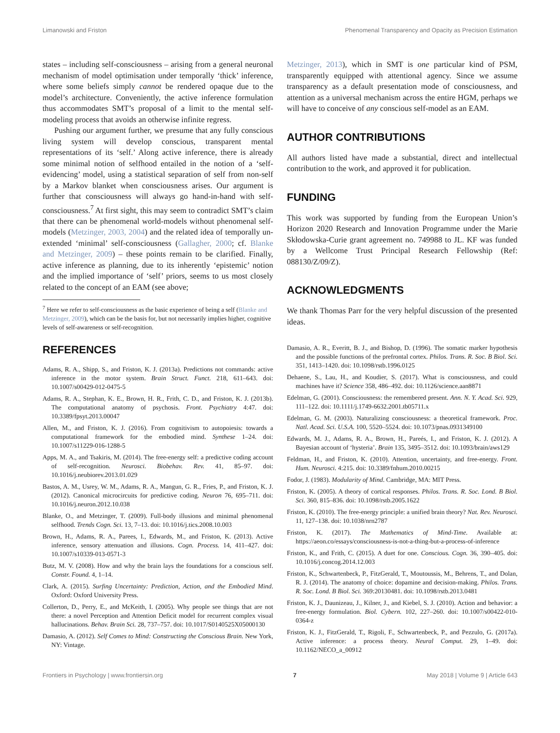Limanowski and Friston Phenomenal Transparency and Opacity as Precision Estimation
states – including self-consciousness – arising from a general neuronal mechanism of model optimisation under temporally ‘thick’ inference, where some beliefs simply cannot be rendered opaque due to the model’s architecture. Conveniently, the active inference formulation thus accommodates SMT’s proposal of a limit to the mental self-modeling process that avoids an otherwise infinite regress.
Pushing our argument further, we presume that any fully conscious living system will develop conscious, transparent mental representations of its ‘self.’ Along active inference, there is already some minimal notion of selfhood entailed in the notion of a ‘self-evidencing’ model, using a statistical separation of self from non-self by a Markov blanket when consciousness arises. Our argument is further that consciousness will always go hand-in-hand with self-consciousness.<sup>7</sup> At first sight, this may seem to contradict SMT’s claim that there can be phenomenal world-models without phenomenal self-models (Metzinger, 2003, 2004) and the related idea of temporally un-extended ‘minimal’ self-consciousness (Gallagher, 2000; cf. Blanke and Metzinger, 2009) – these points remain to be clarified. Finally, active inference as planning, due to its inherently ‘epistemic’ notion and the implied importance of ‘self’ priors, seems to us most closely related to the concept of an EAM (see above;
<sup>7</sup> Here we refer to self-consciousness as the basic experience of being a self (Blanke and Metzinger, 2009), which can be the basis for, but not necessarily implies higher, cognitive levels of self-awareness or self-recognition.
Metzinger, 2013), which in SMT is one particular kind of PSM, transparently equipped with attentional agency. Since we assume transparency as a default presentation mode of consciousness, and attention as a universal mechanism across the entire HGM, perhaps we will have to conceive of any conscious self-model as an EAM.
AUTHOR CONTRIBUTIONS
All authors listed have made a substantial, direct and intellectual contribution to the work, and approved it for publication.
FUNDING
This work was supported by funding from the European Union’s Horizon 2020 Research and Innovation Programme under the Marie Skłodowska-Curie grant agreement no. 749988 to JL. KF was funded by a Wellcome Trust Principal Research Fellowship (Ref: 088130/Z/09/Z).
ACKNOWLEDGMENTS
We thank Thomas Parr for the very helpful discussion of the presented ideas.
REFERENCES
Adams, R. A., Shipp, S., and Friston, K. J. (2013a). Predictions not commands: active inference in the motor system. Brain Struct. Funct. 218, 611–643. doi: 10.1007/s00429-012-0475-5
Adams, R. A., Stephan, K. E., Brown, H. R., Frith, C. D., and Friston, K. J. (2013b). The computational anatomy of psychosis. Front. Psychiatry 4:47. doi: 10.3389/fpsyt.2013.00047
Allen, M., and Friston, K. J. (2016). From cognitivism to autopoiesis: towards a computational framework for the embodied mind. Synthese 1–24. doi: 10.1007/s11229-016-1288-5
Apps, M. A., and Tsakiris, M. (2014). The free-energy self: a predictive coding account of self-recognition. Neurosci. Biobehav. Rev. 41, 85–97. doi: 10.1016/j.neubiorev.2013.01.029
Bastos, A. M., Usrey, W. M., Adams, R. A., Mangun, G. R., Fries, P., and Friston, K. J. (2012). Canonical microcircuits for predictive coding. Neuron 76, 695–711. doi: 10.1016/j.neuron.2012.10.038
Blanke, O., and Metzinger, T. (2009). Full-body illusions and minimal phenomenal selfhood. Trends Cogn. Sci. 13, 7–13. doi: 10.1016/j.tics.2008.10.003
Brown, H., Adams, R. A., Parees, I., Edwards, M., and Friston, K. (2013). Active inference, sensory attenuation and illusions. Cogn. Process. 14, 411–427. doi: 10.1007/s10339-013-0571-3
Butz, M. V. (2008). How and why the brain lays the foundations for a conscious self. Constr. Found. 4, 1–14.
Clark, A. (2015). Surfing Uncertainty: Prediction, Action, and the Embodied Mind. Oxford: Oxford University Press.
Collerton, D., Perry, E., and McKeith, I. (2005). Why people see things that are not there: a novel Perception and Attention Deficit model for recurrent complex visual hallucinations. Behav. Brain Sci. 28, 737–757. doi: 10.1017/S0140525X05000130
Damasio, A. (2012). Self Comes to Mind: Constructing the Conscious Brain. New York, NY: Vintage.
Damasio, A. R., Everitt, B. J., and Bishop, D. (1996). The somatic marker hypothesis and the possible functions of the prefrontal cortex. Philos. Trans. R. Soc. B Biol. Sci. 351, 1413–1420. doi: 10.1098/rstb.1996.0125
Dehaene, S., Lau, H., and Koudier, S. (2017). What is consciousness, and could machines have it? Science 358, 486–492. doi: 10.1126/science.aan8871
Edelman, G. (2001). Consciousness: the remembered present. Ann. N. Y. Acad. Sci. 929, 111–122. doi: 10.1111/j.1749-6632.2001.tb05711.x
Edelman, G. M. (2003). Naturalizing consciousness: a theoretical framework. Proc. Natl. Acad. Sci. U.S.A. 100, 5520–5524. doi: 10.1073/pnas.0931349100
Edwards, M. J., Adams, R. A., Brown, H., Pareés, I., and Friston, K. J. (2012). A Bayesian account of ‘hysteria’. Brain 135, 3495–3512. doi: 10.1093/brain/aws129
Feldman, H., and Friston, K. (2010). Attention, uncertainty, and free-energy. Front. Hum. Neurosci. 4:215. doi: 10.3389/fnhum.2010.00215
Fodor, J. (1983). Modularity of Mind. Cambridge, MA: MIT Press.
Friston, K. (2005). A theory of cortical responses. Philos. Trans. R. Soc. Lond. B Biol. Sci. 360, 815–836. doi: 10.1098/rstb.2005.1622
Friston, K. (2010). The free-energy principle: a unified brain theory? Nat. Rev. Neurosci. 11, 127–138. doi: 10.1038/nrn2787
Friston, K. (2017). The Mathematics of Mind-Time. Available at: https://aeon.co/essays/consciousness-is-not-a-thing-but-a-process-of-inference
Friston, K., and Frith, C. (2015). A duet for one. Conscious. Cogn. 36, 390–405. doi: 10.1016/j.concog.2014.12.003
Friston, K., Schwartenbeck, P., FitzGerald, T., Moutoussis, M., Behrens, T., and Dolan, R. J. (2014). The anatomy of choice: dopamine and decision-making. Philos. Trans. R. Soc. Lond. B Biol. Sci. 369:20130481. doi: 10.1098/rstb.2013.0481
Friston, K. J., Daunizeau, J., Kilner, J., and Kiebel, S. J. (2010). Action and behavior: a free-energy formulation. Biol. Cybern. 102, 227–260. doi: 10.1007/s00422-010-0364-z
Friston, K. J., FitzGerald, T., Rigoli, F., Schwartenbeck, P., and Pezzulo, G. (2017a). Active inference: a process theory. Neural Comput. 29, 1–49. doi: 10.1162/NECO_a_00912
Frontiers in Psychology | www.frontiersin.org 7 May 2018 | Volume 9 | Article 643